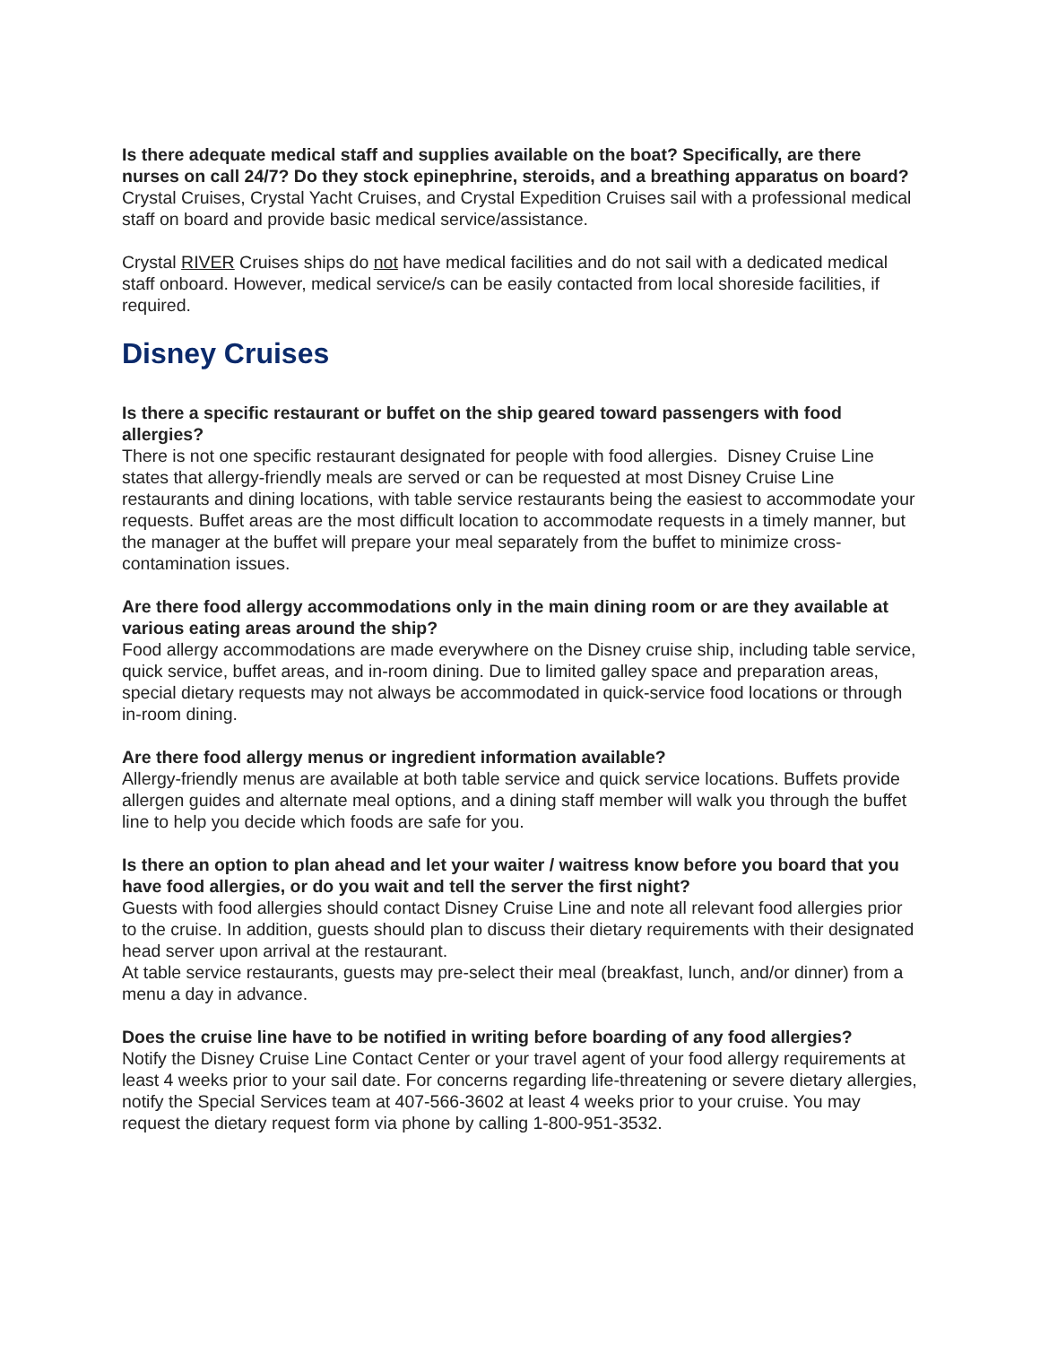Is there adequate medical staff and supplies available on the boat? Specifically, are there nurses on call 24/7? Do they stock epinephrine, steroids, and a breathing apparatus on board?
Crystal Cruises, Crystal Yacht Cruises, and Crystal Expedition Cruises sail with a professional medical staff on board and provide basic medical service/assistance.
Crystal RIVER Cruises ships do not have medical facilities and do not sail with a dedicated medical staff onboard. However, medical service/s can be easily contacted from local shoreside facilities, if required.
Disney Cruises
Is there a specific restaurant or buffet on the ship geared toward passengers with food allergies?
There is not one specific restaurant designated for people with food allergies. Disney Cruise Line states that allergy-friendly meals are served or can be requested at most Disney Cruise Line restaurants and dining locations, with table service restaurants being the easiest to accommodate your requests. Buffet areas are the most difficult location to accommodate requests in a timely manner, but the manager at the buffet will prepare your meal separately from the buffet to minimize cross-contamination issues.
Are there food allergy accommodations only in the main dining room or are they available at various eating areas around the ship?
Food allergy accommodations are made everywhere on the Disney cruise ship, including table service, quick service, buffet areas, and in-room dining. Due to limited galley space and preparation areas, special dietary requests may not always be accommodated in quick-service food locations or through in-room dining.
Are there food allergy menus or ingredient information available?
Allergy-friendly menus are available at both table service and quick service locations. Buffets provide allergen guides and alternate meal options, and a dining staff member will walk you through the buffet line to help you decide which foods are safe for you.
Is there an option to plan ahead and let your waiter / waitress know before you board that you have food allergies, or do you wait and tell the server the first night?
Guests with food allergies should contact Disney Cruise Line and note all relevant food allergies prior to the cruise. In addition, guests should plan to discuss their dietary requirements with their designated head server upon arrival at the restaurant.
At table service restaurants, guests may pre-select their meal (breakfast, lunch, and/or dinner) from a menu a day in advance.
Does the cruise line have to be notified in writing before boarding of any food allergies?
Notify the Disney Cruise Line Contact Center or your travel agent of your food allergy requirements at least 4 weeks prior to your sail date. For concerns regarding life-threatening or severe dietary allergies, notify the Special Services team at 407-566-3602 at least 4 weeks prior to your cruise. You may request the dietary request form via phone by calling 1-800-951-3532.